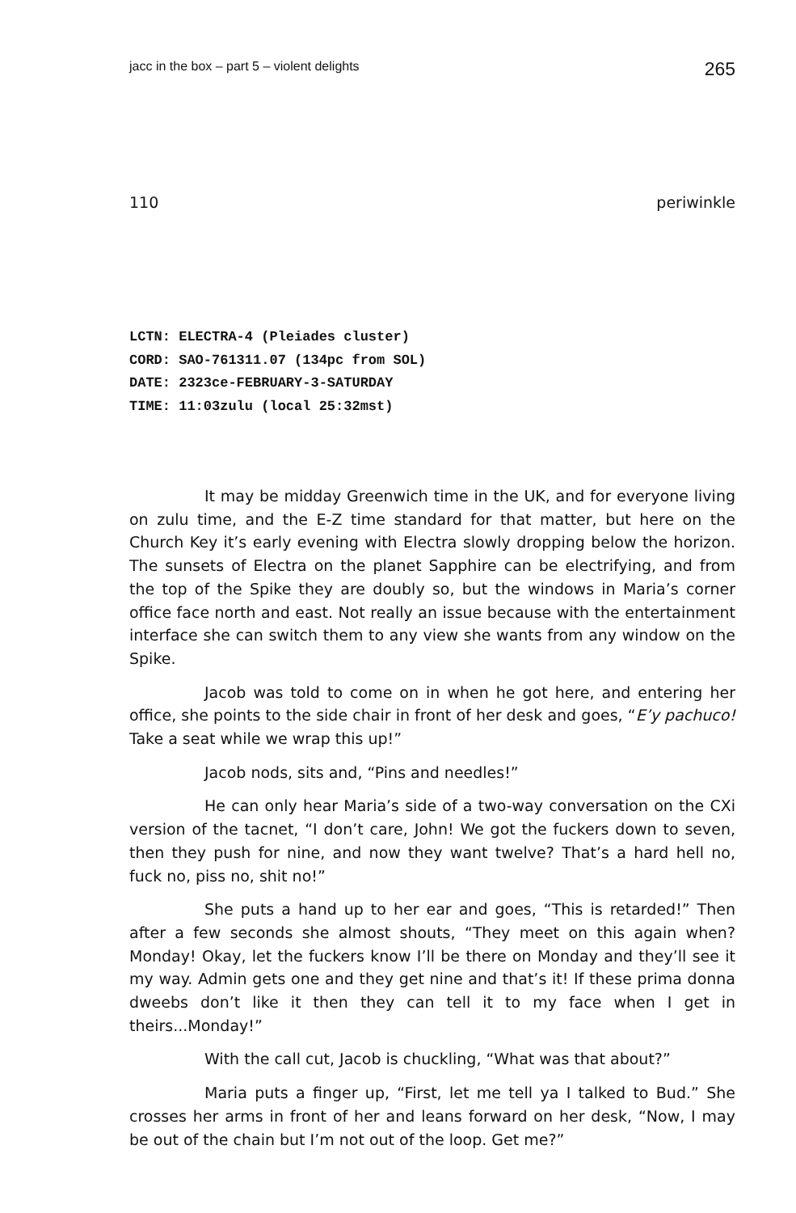jacc in the box – part 5 – violent delights 265
110 periwinkle
LCTN: ELECTRA-4 (Pleiades cluster)
CORD: SAO-761311.07 (134pc from SOL)
DATE: 2323ce-FEBRUARY-3-SATURDAY
TIME: 11:03zulu (local 25:32mst)
It may be midday Greenwich time in the UK, and for everyone living on zulu time, and the E-Z time standard for that matter, but here on the Church Key it’s early evening with Electra slowly dropping below the horizon. The sunsets of Electra on the planet Sapphire can be electrifying, and from the top of the Spike they are doubly so, but the windows in Maria’s corner office face north and east. Not really an issue because with the entertainment interface she can switch them to any view she wants from any window on the Spike.
Jacob was told to come on in when he got here, and entering her office, she points to the side chair in front of her desk and goes, “E’y pachuco! Take a seat while we wrap this up!”
Jacob nods, sits and, “Pins and needles!”
He can only hear Maria’s side of a two-way conversation on the CXi version of the tacnet, “I don’t care, John! We got the fuckers down to seven, then they push for nine, and now they want twelve? That’s a hard hell no, fuck no, piss no, shit no!”
She puts a hand up to her ear and goes, “This is retarded!” Then after a few seconds she almost shouts, “They meet on this again when? Monday! Okay, let the fuckers know I’ll be there on Monday and they’ll see it my way. Admin gets one and they get nine and that’s it! If these prima donna dweebs don’t like it then they can tell it to my face when I get in theirs...Monday!”
With the call cut, Jacob is chuckling, “What was that about?”
Maria puts a finger up, “First, let me tell ya I talked to Bud.” She crosses her arms in front of her and leans forward on her desk, “Now, I may be out of the chain but I’m not out of the loop. Get me?”